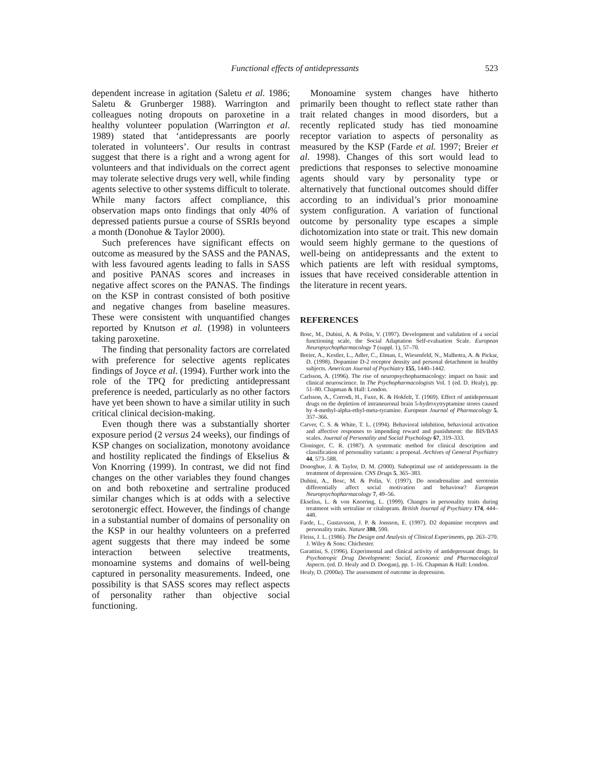Functional effects of antidepressants
523
dependent increase in agitation (Saletu et al. 1986; Saletu & Grunberger 1988). Warrington and colleagues noting dropouts on paroxetine in a healthy volunteer population (Warrington et al. 1989) stated that ‘antidepressants are poorly tolerated in volunteers’. Our results in contrast suggest that there is a right and a wrong agent for volunteers and that individuals on the correct agent may tolerate selective drugs very well, while finding agents selective to other systems difficult to tolerate. While many factors affect compliance, this observation maps onto findings that only 40% of depressed patients pursue a course of SSRIs beyond a month (Donohue & Taylor 2000).
Such preferences have significant effects on outcome as measured by the SASS and the PANAS, with less favoured agents leading to falls in SASS and positive PANAS scores and increases in negative affect scores on the PANAS. The findings on the KSP in contrast consisted of both positive and negative changes from baseline measures. These were consistent with unquantified changes reported by Knutson et al. (1998) in volunteers taking paroxetine.
The finding that personality factors are correlated with preference for selective agents replicates findings of Joyce et al. (1994). Further work into the role of the TPQ for predicting antidepressant preference is needed, particularly as no other factors have yet been shown to have a similar utility in such critical clinical decision-making.
Even though there was a substantially shorter exposure period (2 versus 24 weeks), our findings of KSP changes on socialization, monotony avoidance and hostility replicated the findings of Ekselius & Von Knorring (1999). In contrast, we did not find changes on the other variables they found changes on and both reboxetine and sertraline produced similar changes which is at odds with a selective serotonergic effect. However, the findings of change in a substantial number of domains of personality on the KSP in our healthy volunteers on a preferred agent suggests that there may indeed be some interaction between selective treatments, monoamine systems and domains of well-being captured in personality measurements. Indeed, one possibility is that SASS scores may reflect aspects of personality rather than objective social functioning.
Monoamine system changes have hitherto primarily been thought to reflect state rather than trait related changes in mood disorders, but a recently replicated study has tied monoamine receptor variation to aspects of personality as measured by the KSP (Farde et al. 1997; Breier et al. 1998). Changes of this sort would lead to predictions that responses to selective monoamine agents should vary by personality type or alternatively that functional outcomes should differ according to an individual’s prior monoamine system configuration. A variation of functional outcome by personality type escapes a simple dichotomization into state or trait. This new domain would seem highly germane to the questions of well-being on antidepressants and the extent to which patients are left with residual symptoms, issues that have received considerable attention in the literature in recent years.
REFERENCES
Bosc, M., Dubini, A. & Polin, V. (1997). Development and validation of a social functioning scale, the Social Adaptation Self-evaluation Scale. European Neuropsychopharmacology 7 (suppl. 1), 57–70.
Breier, A., Kestler, L., Adler, C., Elman, I., Wiesenfeld, N., Malhotra, A. & Pickar, D. (1998). Dopamine D-2 receptor density and personal detachment in healthy subjects. American Journal of Psychiatry 155, 1440–1442.
Carlsson, A. (1996). The rise of neuropsychopharmacology: impact on basic and clinical neuroscience. In The Psychopharmacologists Vol. 1 (ed. D. Healy), pp. 51–80. Chapman & Hall: London.
Carlsson, A., Corrodi, H., Fuxe, K. & Hokfelt, T. (1969). Effect of antidepressant drugs on the depletion of intraneuronal brain 5-hydroxytryptamine stores caused by 4-methyl-alpha-ethyl-meta-tyramine. European Journal of Pharmacology 5, 357–366.
Carver, C. S. & White, T. L. (1994). Behavioral inhibition, behavioral activation and affective responses to impending reward and punishment: the BIS/BAS scales. Journal of Personality and Social Psychology 67, 319–333.
Cloninger, C. R. (1987). A systematic method for clinical description and classification of personality variants: a proposal. Archives of General Psychiatry 44, 573–588.
Donoghue, J. & Taylor, D. M. (2000). Suboptimal use of antidepressants in the treatment of depression. CNS Drugs 5, 365–383.
Dubini, A., Bosc, M. & Polin, V. (1997). Do noradrenaline and serotonin differentially affect social motivation and behaviour? European Neuropsychopharmacology 7, 49–56.
Ekselius, L. & von Knorring, L. (1999). Changes in personality traits during treatment with sertraline or citalopram. British Journal of Psychiatry 174, 444–448.
Farde, L., Gustavsson, J. P. & Jonsson, E. (1997). D2 dopamine receptors and personality traits. Nature 380, 590.
Fleiss, J. L. (1986). The Design and Analysis of Clinical Experiments, pp. 263–270. J. Wiley & Sons: Chichester.
Garattini, S. (1996). Experimental and clinical activity of antidepressant drugs. In Psychotropic Drug Development: Social, Economic and Pharmacological Aspects. (ed. D. Healy and D. Doogan), pp. 1–16. Chapman & Hall: London.
Healy, D. (2000a). The assessment of outcome in depression.